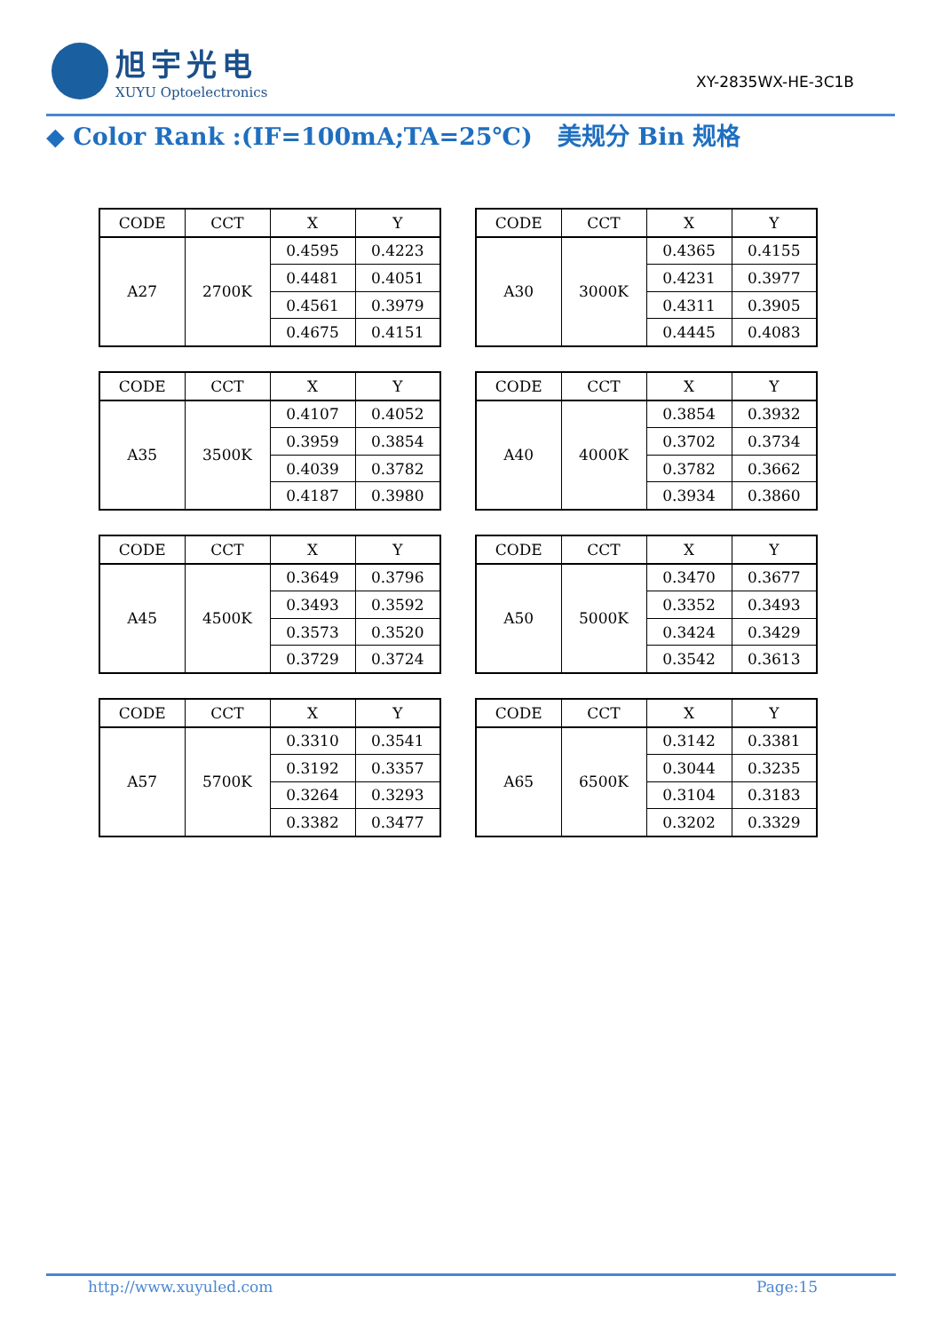旭宇光电
XUYU Optoelectronics
XY-2835WX-HE-3C1B
◆ Color Rank :(IF=100mA;TA=25℃) 美规分 Bin 规格
| CODE | CCT | X | Y |
| --- | --- | --- | --- |
| A27 | 2700K | 0.4595 | 0.4223 |
| | | 0.4481 | 0.4051 |
| | | 0.4561 | 0.3979 |
| | | 0.4675 | 0.4151 |
| CODE | CCT | X | Y |
| --- | --- | --- | --- |
| A30 | 3000K | 0.4365 | 0.4155 |
| | | 0.4231 | 0.3977 |
| | | 0.4311 | 0.3905 |
| | | 0.4445 | 0.4083 |
| CODE | CCT | X | Y |
| --- | --- | --- | --- |
| A35 | 3500K | 0.4107 | 0.4052 |
| | | 0.3959 | 0.3854 |
| | | 0.4039 | 0.3782 |
| | | 0.4187 | 0.3980 |
| CODE | CCT | X | Y |
| --- | --- | --- | --- |
| A40 | 4000K | 0.3854 | 0.3932 |
| | | 0.3702 | 0.3734 |
| | | 0.3782 | 0.3662 |
| | | 0.3934 | 0.3860 |
| CODE | CCT | X | Y |
| --- | --- | --- | --- |
| A45 | 4500K | 0.3649 | 0.3796 |
| | | 0.3493 | 0.3592 |
| | | 0.3573 | 0.3520 |
| | | 0.3729 | 0.3724 |
| CODE | CCT | X | Y |
| --- | --- | --- | --- |
| A50 | 5000K | 0.3470 | 0.3677 |
| | | 0.3352 | 0.3493 |
| | | 0.3424 | 0.3429 |
| | | 0.3542 | 0.3613 |
| CODE | CCT | X | Y |
| --- | --- | --- | --- |
| A57 | 5700K | 0.3310 | 0.3541 |
| | | 0.3192 | 0.3357 |
| | | 0.3264 | 0.3293 |
| | | 0.3382 | 0.3477 |
| CODE | CCT | X | Y |
| --- | --- | --- | --- |
| A65 | 6500K | 0.3142 | 0.3381 |
| | | 0.3044 | 0.3235 |
| | | 0.3104 | 0.3183 |
| | | 0.3202 | 0.3329 |
http://www.xuyuled.com Page:15